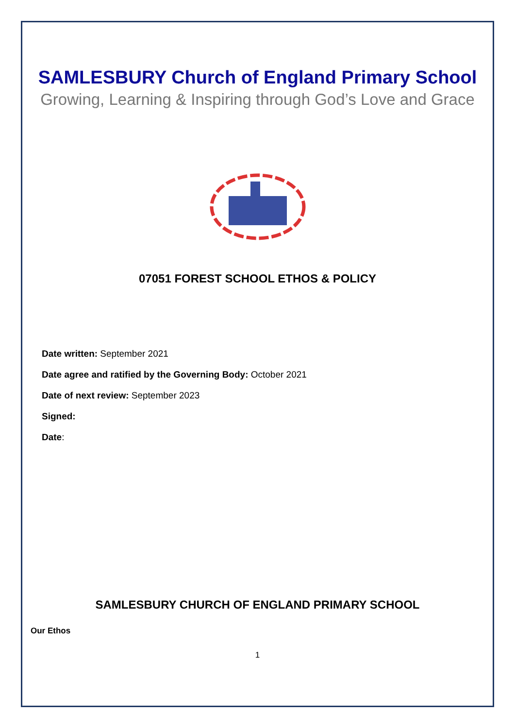SAMLESBURY Church of England Primary School
Growing, Learning & Inspiring through God’s Love and Grace
07051 FOREST SCHOOL ETHOS & POLICY
Date written: September 2021
Date agree and ratified by the Governing Body: October 2021
Date of next review: September 2023
Signed:
Date:
SAMLESBURY CHURCH OF ENGLAND PRIMARY SCHOOL
Our Ethos
1